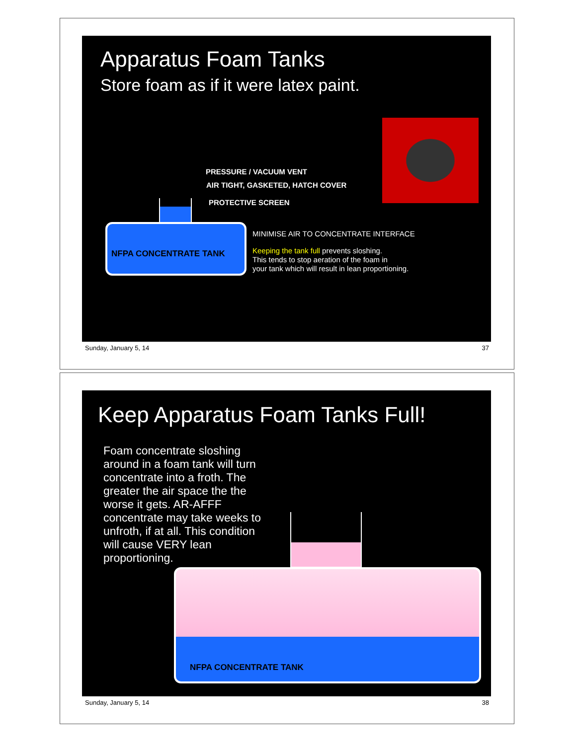Apparatus Foam Tanks
Store foam as if it were latex paint.
PRESSURE / VACUUM VENT
AIR TIGHT, GASKETED, HATCH COVER
PROTECTIVE SCREEN
NFPA CONCENTRATE TANK
MINIMISE AIR TO CONCENTRATE INTERFACE
Keeping the tank full prevents sloshing.
This tends to stop aeration of the foam in
your tank which will result in lean proportioning.
Sunday, January 5, 14 37
Keep Apparatus Foam Tanks Full!
Foam concentrate sloshing around in a foam tank will turn concentrate into a froth. The greater the air space the the worse it gets. AR-AFFF concentrate may take weeks to unfroth, if at all. This condition will cause VERY lean proportioning.
NFPA CONCENTRATE TANK
Sunday, January 5, 14 38